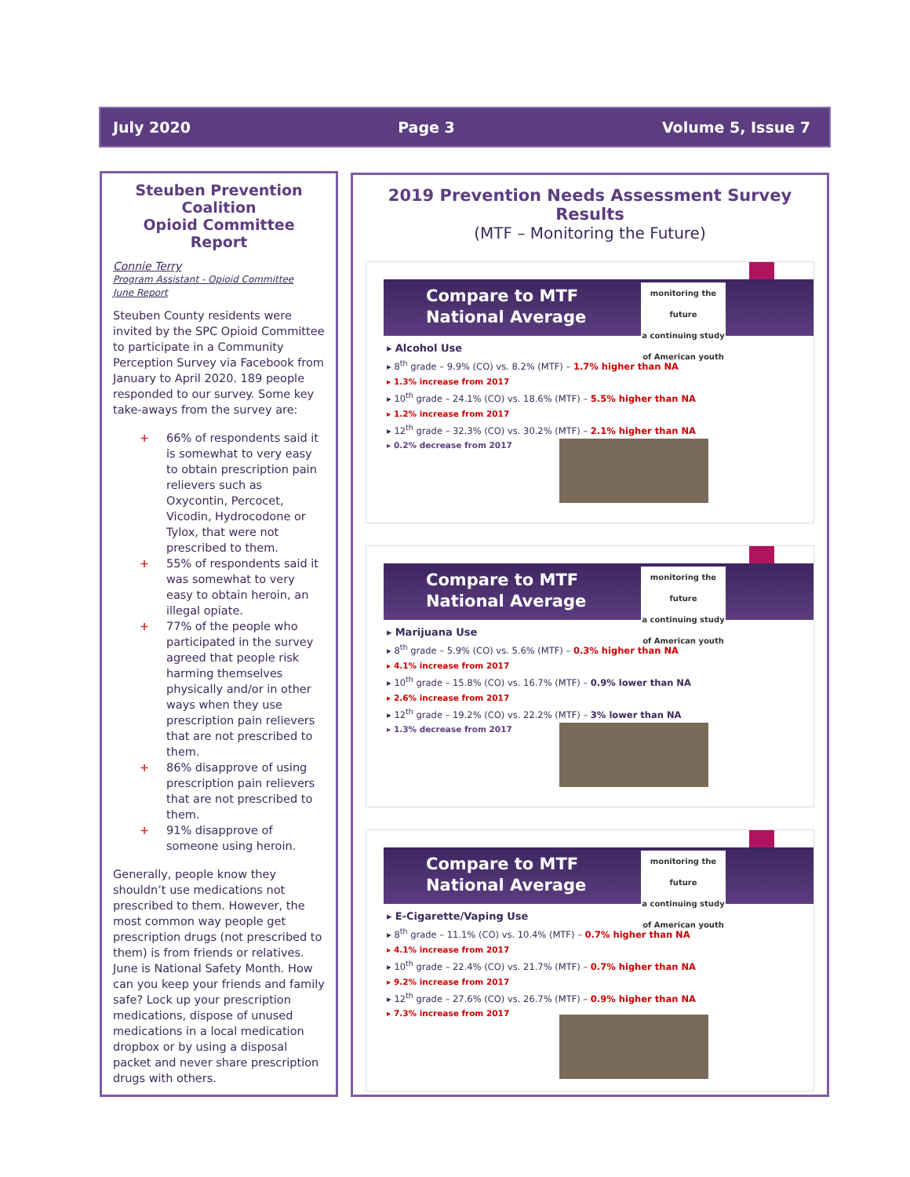July 2020 Page 3 Volume 5, Issue 7
Steuben Prevention Coalition
Opioid Committee Report
Connie Terry
Program Assistant - Opioid Committee
June Report
Steuben County residents were invited by the SPC Opioid Committee to participate in a Community Perception Survey via Facebook from January to April 2020. 189 people responded to our survey. Some key take-aways from the survey are:
+ 66% of respondents said it is somewhat to very easy to obtain prescription pain relievers such as Oxycontin, Percocet, Vicodin, Hydrocodone or Tylox, that were not prescribed to them.
+ 55% of respondents said it was somewhat to very easy to obtain heroin, an illegal opiate.
+ 77% of the people who participated in the survey agreed that people risk harming themselves physically and/or in other ways when they use prescription pain relievers that are not prescribed to them.
+ 86% disapprove of using prescription pain relievers that are not prescribed to them.
+ 91% disapprove of someone using heroin.
Generally, people know they shouldn’t use medications not prescribed to them. However, the most common way people get prescription drugs (not prescribed to them) is from friends or relatives. June is National Safety Month. How can you keep your friends and family safe? Lock up your prescription medications, dispose of unused medications in a local medication dropbox or by using a disposal packet and never share prescription drugs with others.
2019 Prevention Needs Assessment Survey Results
(MTF – Monitoring the Future)
Compare to MTF
National Average
monitoring the future
a continuing study of American youth
▸ Alcohol Use
▸ 8<sup>th</sup> grade – 9.9% (CO) vs. 8.2% (MTF) – 1.7% higher than NA
▸ 1.3% increase from 2017
▸ 10<sup>th</sup> grade – 24.1% (CO) vs. 18.6% (MTF) – 5.5% higher than NA
▸ 1.2% increase from 2017
▸ 12<sup>th</sup> grade – 32.3% (CO) vs. 30.2% (MTF) – 2.1% higher than NA
▸ 0.2% decrease from 2017
Compare to MTF
National Average
monitoring the future
a continuing study of American youth
▸ Marijuana Use
▸ 8<sup>th</sup> grade – 5.9% (CO) vs. 5.6% (MTF) – 0.3% higher than NA
▸ 4.1% increase from 2017
▸ 10<sup>th</sup> grade – 15.8% (CO) vs. 16.7% (MTF) – 0.9% lower than NA
▸ 2.6% increase from 2017
▸ 12<sup>th</sup> grade – 19.2% (CO) vs. 22.2% (MTF) – 3% lower than NA
▸ 1.3% decrease from 2017
Compare to MTF
National Average
monitoring the future
a continuing study of American youth
▸ E-Cigarette/Vaping Use
▸ 8<sup>th</sup> grade – 11.1% (CO) vs. 10.4% (MTF) – 0.7% higher than NA
▸ 4.1% increase from 2017
▸ 10<sup>th</sup> grade – 22.4% (CO) vs. 21.7% (MTF) – 0.7% higher than NA
▸ 9.2% increase from 2017
▸ 12<sup>th</sup> grade – 27.6% (CO) vs. 26.7% (MTF) – 0.9% higher than NA
▸ 7.3% increase from 2017